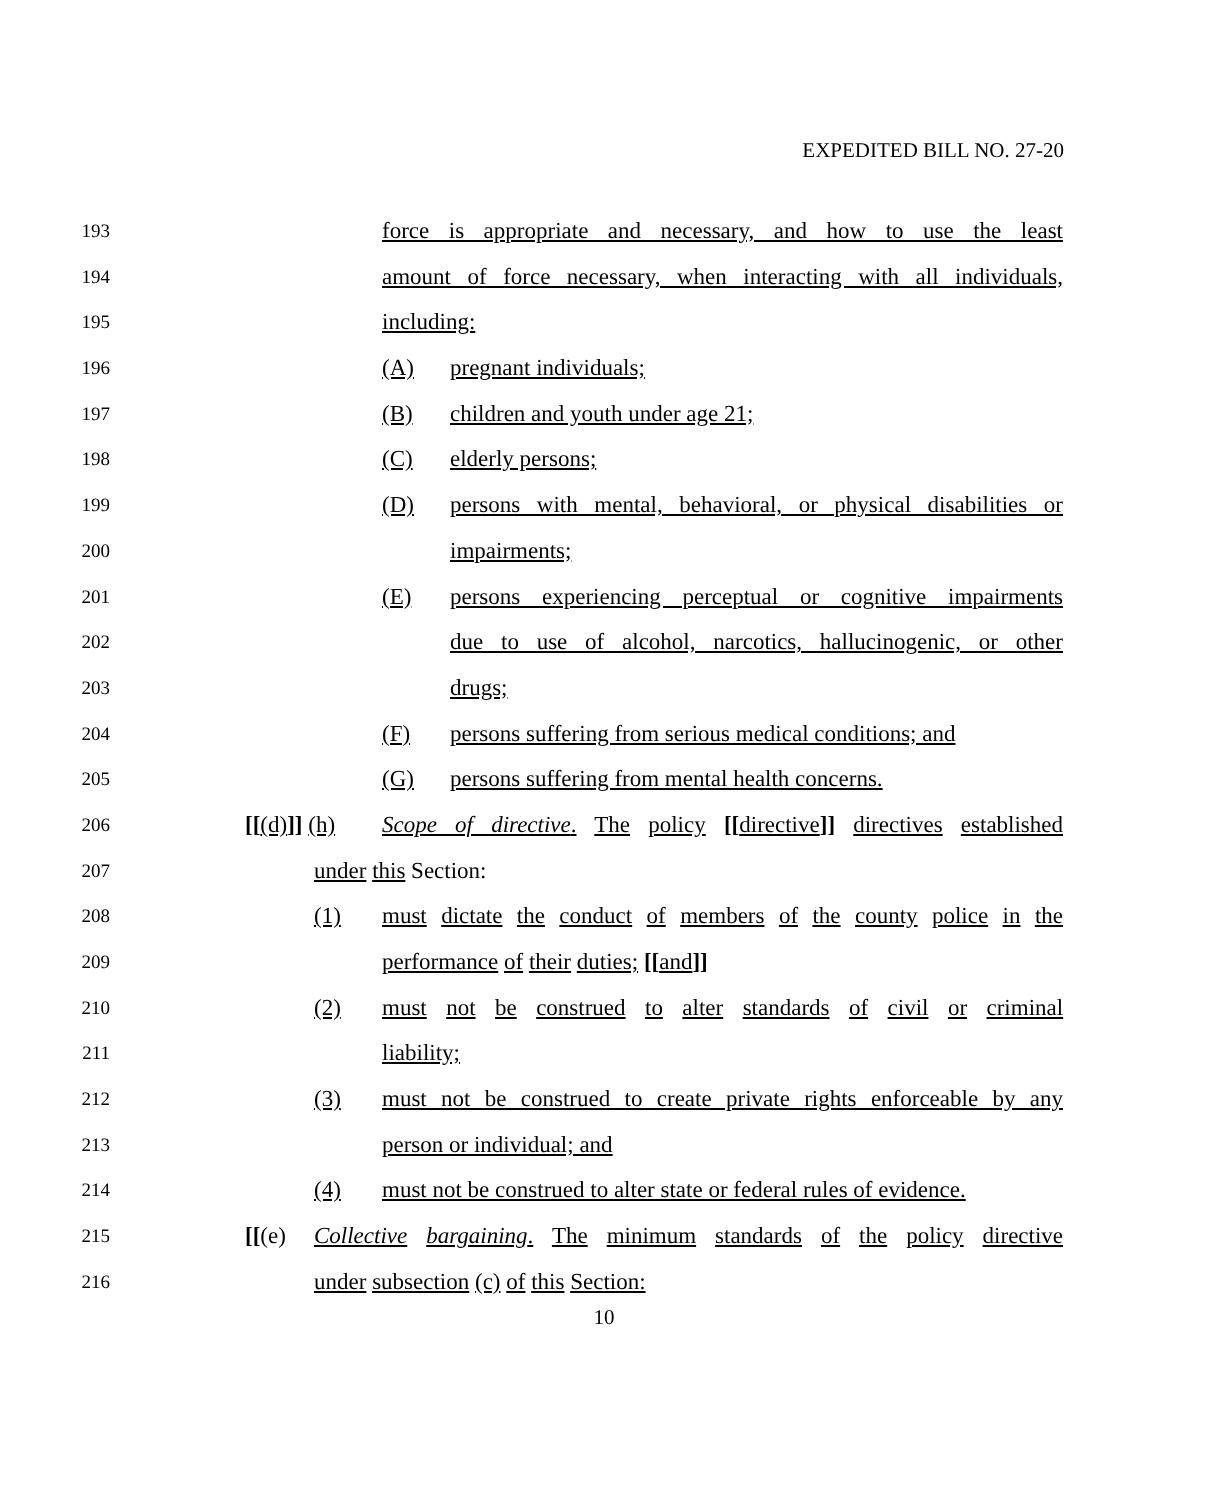EXPEDITED BILL NO. 27-20
193 force is appropriate and necessary, and how to use the least
194 amount of force necessary, when interacting with all individuals,
195 including:
196 (A) pregnant individuals;
197 (B) children and youth under age 21;
198 (C) elderly persons;
199 (D) persons with mental, behavioral, or physical disabilities or
200 impairments;
201 (E) persons experiencing perceptual or cognitive impairments
202 due to use of alcohol, narcotics, hallucinogenic, or other
203 drugs;
204 (F) persons suffering from serious medical conditions; and
205 (G) persons suffering from mental health concerns.
206 [[(d)]] (h) Scope of directive. The policy [[directive]] directives established
207 under this Section:
208 (1) must dictate the conduct of members of the county police in the
209 performance of their duties; [[and]]
210 (2) must not be construed to alter standards of civil or criminal
211 liability;
212 (3) must not be construed to create private rights enforceable by any
213 person or individual; and
214 (4) must not be construed to alter state or federal rules of evidence.
215 [[(e) Collective bargaining. The minimum standards of the policy directive
216 under subsection (c) of this Section:
10